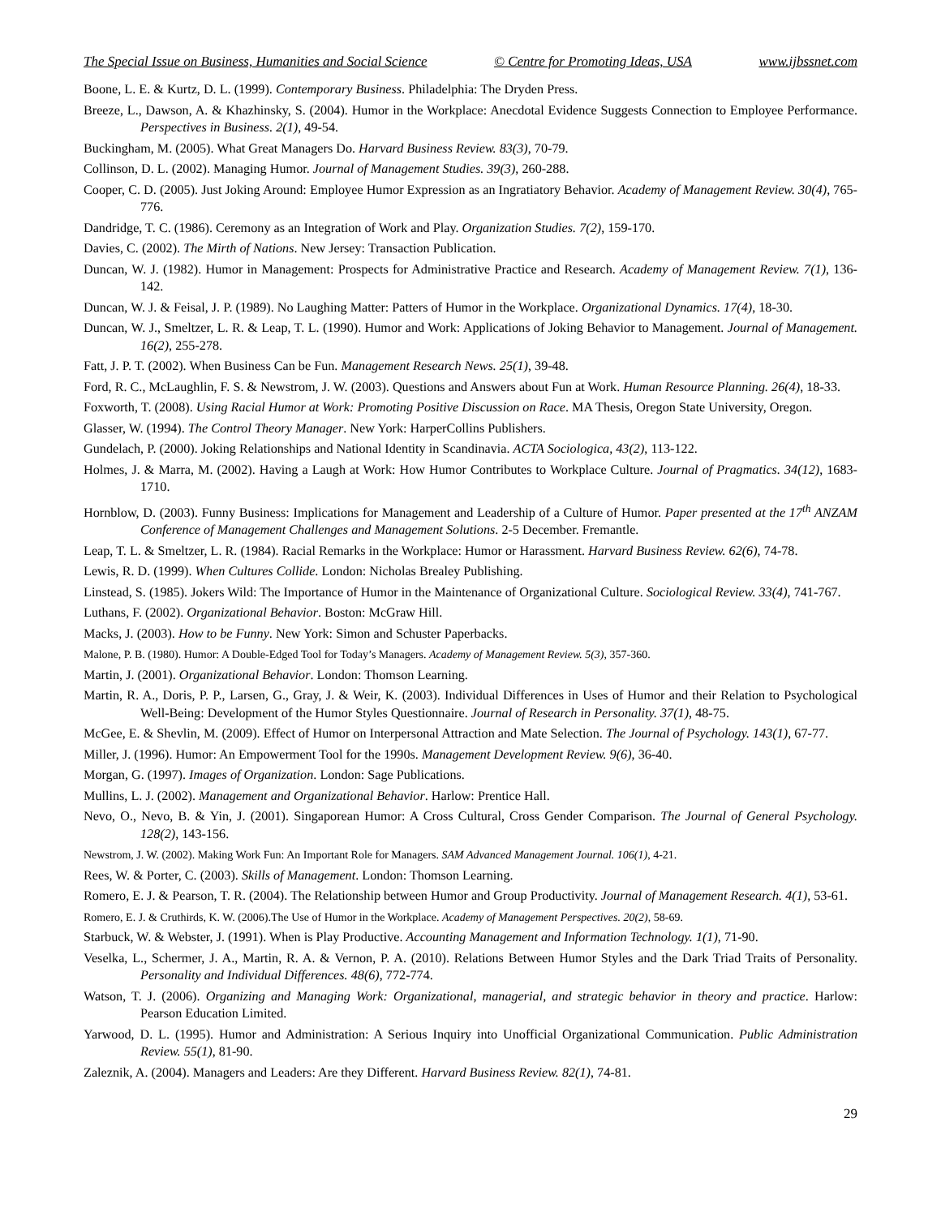The Special Issue on Business, Humanities and Social Science © Centre for Promoting Ideas, USA www.ijbssnet.com
Boone, L. E. & Kurtz, D. L. (1999). Contemporary Business. Philadelphia: The Dryden Press.
Breeze, L., Dawson, A. & Khazhinsky, S. (2004). Humor in the Workplace: Anecdotal Evidence Suggests Connection to Employee Performance. Perspectives in Business. 2(1), 49-54.
Buckingham, M. (2005). What Great Managers Do. Harvard Business Review. 83(3), 70-79.
Collinson, D. L. (2002). Managing Humor. Journal of Management Studies. 39(3), 260-288.
Cooper, C. D. (2005). Just Joking Around: Employee Humor Expression as an Ingratiatory Behavior. Academy of Management Review. 30(4), 765-776.
Dandridge, T. C. (1986). Ceremony as an Integration of Work and Play. Organization Studies. 7(2), 159-170.
Davies, C. (2002). The Mirth of Nations. New Jersey: Transaction Publication.
Duncan, W. J. (1982). Humor in Management: Prospects for Administrative Practice and Research. Academy of Management Review. 7(1), 136-142.
Duncan, W. J. & Feisal, J. P. (1989). No Laughing Matter: Patters of Humor in the Workplace. Organizational Dynamics. 17(4), 18-30.
Duncan, W. J., Smeltzer, L. R. & Leap, T. L. (1990). Humor and Work: Applications of Joking Behavior to Management. Journal of Management. 16(2), 255-278.
Fatt, J. P. T. (2002). When Business Can be Fun. Management Research News. 25(1), 39-48.
Ford, R. C., McLaughlin, F. S. & Newstrom, J. W. (2003). Questions and Answers about Fun at Work. Human Resource Planning. 26(4), 18-33.
Foxworth, T. (2008). Using Racial Humor at Work: Promoting Positive Discussion on Race. MA Thesis, Oregon State University, Oregon.
Glasser, W. (1994). The Control Theory Manager. New York: HarperCollins Publishers.
Gundelach, P. (2000). Joking Relationships and National Identity in Scandinavia. ACTA Sociologica, 43(2), 113-122.
Holmes, J. & Marra, M. (2002). Having a Laugh at Work: How Humor Contributes to Workplace Culture. Journal of Pragmatics. 34(12), 1683-1710.
Hornblow, D. (2003). Funny Business: Implications for Management and Leadership of a Culture of Humor. Paper presented at the 17<sup>th</sup> ANZAM Conference of Management Challenges and Management Solutions. 2-5 December. Fremantle.
Leap, T. L. & Smeltzer, L. R. (1984). Racial Remarks in the Workplace: Humor or Harassment. Harvard Business Review. 62(6), 74-78.
Lewis, R. D. (1999). When Cultures Collide. London: Nicholas Brealey Publishing.
Linstead, S. (1985). Jokers Wild: The Importance of Humor in the Maintenance of Organizational Culture. Sociological Review. 33(4), 741-767.
Luthans, F. (2002). Organizational Behavior. Boston: McGraw Hill.
Macks, J. (2003). How to be Funny. New York: Simon and Schuster Paperbacks.
Malone, P. B. (1980). Humor: A Double-Edged Tool for Today’s Managers. Academy of Management Review. 5(3), 357-360.
Martin, J. (2001). Organizational Behavior. London: Thomson Learning.
Martin, R. A., Doris, P. P., Larsen, G., Gray, J. & Weir, K. (2003). Individual Differences in Uses of Humor and their Relation to Psychological Well-Being: Development of the Humor Styles Questionnaire. Journal of Research in Personality. 37(1), 48-75.
McGee, E. & Shevlin, M. (2009). Effect of Humor on Interpersonal Attraction and Mate Selection. The Journal of Psychology. 143(1), 67-77.
Miller, J. (1996). Humor: An Empowerment Tool for the 1990s. Management Development Review. 9(6), 36-40.
Morgan, G. (1997). Images of Organization. London: Sage Publications.
Mullins, L. J. (2002). Management and Organizational Behavior. Harlow: Prentice Hall.
Nevo, O., Nevo, B. & Yin, J. (2001). Singaporean Humor: A Cross Cultural, Cross Gender Comparison. The Journal of General Psychology. 128(2), 143-156.
Newstrom, J. W. (2002). Making Work Fun: An Important Role for Managers. SAM Advanced Management Journal. 106(1), 4-21.
Rees, W. & Porter, C. (2003). Skills of Management. London: Thomson Learning.
Romero, E. J. & Pearson, T. R. (2004). The Relationship between Humor and Group Productivity. Journal of Management Research. 4(1), 53-61.
Romero, E. J. & Cruthirds, K. W. (2006).The Use of Humor in the Workplace. Academy of Management Perspectives. 20(2), 58-69.
Starbuck, W. & Webster, J. (1991). When is Play Productive. Accounting Management and Information Technology. 1(1), 71-90.
Veselka, L., Schermer, J. A., Martin, R. A. & Vernon, P. A. (2010). Relations Between Humor Styles and the Dark Triad Traits of Personality. Personality and Individual Differences. 48(6), 772-774.
Watson, T. J. (2006). Organizing and Managing Work: Organizational, managerial, and strategic behavior in theory and practice. Harlow: Pearson Education Limited.
Yarwood, D. L. (1995). Humor and Administration: A Serious Inquiry into Unofficial Organizational Communication. Public Administration Review. 55(1), 81-90.
Zaleznik, A. (2004). Managers and Leaders: Are they Different. Harvard Business Review. 82(1), 74-81.
29